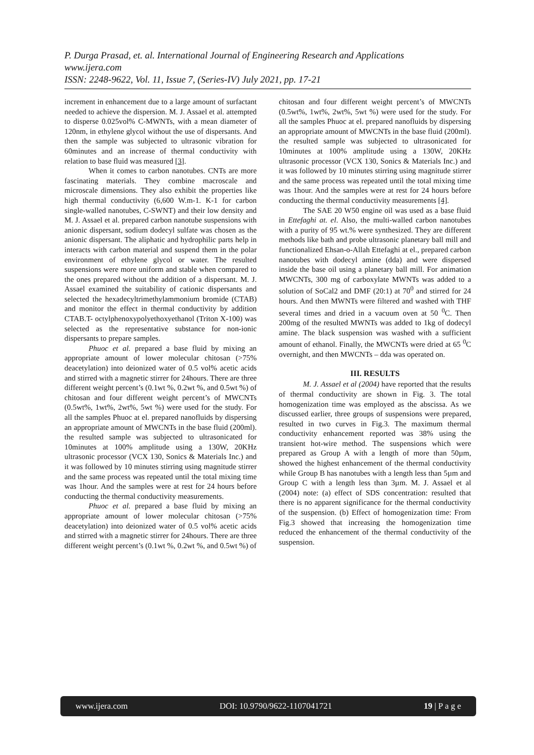P. Durga Prasad, et. al. International Journal of Engineering Research and Applications
www.ijera.com
ISSN: 2248-9622, Vol. 11, Issue 7, (Series-IV) July 2021, pp. 17-21
increment in enhancement due to a large amount of surfactant needed to achieve the dispersion. M. J. Assael et al. attempted to disperse 0.025vol% C-MWNTs, with a mean diameter of 120nm, in ethylene glycol without the use of dispersants. And then the sample was subjected to ultrasonic vibration for 60minutes and an increase of thermal conductivity with relation to base fluid was measured [3].
When it comes to carbon nanotubes. CNTs are more fascinating materials. They combine macroscale and microscale dimensions. They also exhibit the properties like high thermal conductivity (6,600 W.m-1. K-1 for carbon single-walled nanotubes, C-SWNT) and their low density and M. J. Assael et al. prepared carbon nanotube suspensions with anionic dispersant, sodium dodecyl sulfate was chosen as the anionic dispersant. The aliphatic and hydrophilic parts help in interacts with carbon material and suspend them in the polar environment of ethylene glycol or water. The resulted suspensions were more uniform and stable when compared to the ones prepared without the addition of a dispersant. M. J. Assael examined the suitability of cationic dispersants and selected the hexadecyltrimethylammonium bromide (CTAB) and monitor the effect in thermal conductivity by addition CTAB.T- octylphenoxypolyethoxyethanol (Triton X-100) was selected as the representative substance for non-ionic dispersants to prepare samples.
Phuoc et al. prepared a base fluid by mixing an appropriate amount of lower molecular chitosan (>75% deacetylation) into deionized water of 0.5 vol% acetic acids and stirred with a magnetic stirrer for 24hours. There are three different weight percent’s (0.1wt %, 0.2wt %, and 0.5wt %) of chitosan and four different weight percent’s of MWCNTs (0.5wt%, 1wt%, 2wt%, 5wt %) were used for the study. For all the samples Phuoc at el. prepared nanofluids by dispersing an appropriate amount of MWCNTs in the base fluid (200ml). the resulted sample was subjected to ultrasonicated for 10minutes at 100% amplitude using a 130W, 20KHz ultrasonic processor (VCX 130, Sonics & Materials Inc.) and it was followed by 10 minutes stirring using magnitude stirrer and the same process was repeated until the total mixing time was 1hour. And the samples were at rest for 24 hours before conducting the thermal conductivity measurements.
Phuoc et al. prepared a base fluid by mixing an appropriate amount of lower molecular chitosan (>75% deacetylation) into deionized water of 0.5 vol% acetic acids and stirred with a magnetic stirrer for 24hours. There are three different weight percent’s (0.1wt %, 0.2wt %, and 0.5wt %) of
chitosan and four different weight percent’s of MWCNTs (0.5wt%, 1wt%, 2wt%, 5wt %) were used for the study. For all the samples Phuoc at el. prepared nanofluids by dispersing an appropriate amount of MWCNTs in the base fluid (200ml). the resulted sample was subjected to ultrasonicated for 10minutes at 100% amplitude using a 130W, 20KHz ultrasonic processor (VCX 130, Sonics & Materials Inc.) and it was followed by 10 minutes stirring using magnitude stirrer and the same process was repeated until the total mixing time was 1hour. And the samples were at rest for 24 hours before conducting the thermal conductivity measurements [4].
The SAE 20 W50 engine oil was used as a base fluid in Ettefaghi at. el. Also, the multi-walled carbon nanotubes with a purity of 95 wt.% were synthesized. They are different methods like bath and probe ultrasonic planetary ball mill and functionalized Ehsan-o-Allah Ettefaghi at el., prepared carbon nanotubes with dodecyl amine (dda) and were dispersed inside the base oil using a planetary ball mill. For animation MWCNTs, 300 mg of carboxylate MWNTs was added to a solution of SoCal2 and DMF (20:1) at 70<sup>0</sup> and stirred for 24 hours. And then MWNTs were filtered and washed with THF several times and dried in a vacuum oven at 50 <sup>0</sup>C. Then 200mg of the resulted MWNTs was added to 1kg of dodecyl amine. The black suspension was washed with a sufficient amount of ethanol. Finally, the MWCNTs were dried at 65 <sup>0</sup>C overnight, and then MWCNTs – dda was operated on.
III. RESULTS
M. J. Assael et al (2004) have reported that the results of thermal conductivity are shown in Fig. 3. The total homogenization time was employed as the abscissa. As we discussed earlier, three groups of suspensions were prepared, resulted in two curves in Fig.3. The maximum thermal conductivity enhancement reported was 38% using the transient hot-wire method. The suspensions which were prepared as Group A with a length of more than 50µm, showed the highest enhancement of the thermal conductivity while Group B has nanotubes with a length less than 5µm and Group C with a length less than 3µm. M. J. Assael et al (2004) note: (a) effect of SDS concentration: resulted that there is no apparent significance for the thermal conductivity of the suspension. (b) Effect of homogenization time: From Fig.3 showed that increasing the homogenization time reduced the enhancement of the thermal conductivity of the suspension.
www.ijera.com DOI: 10.9790/9622-1107041721 19 | P a g e